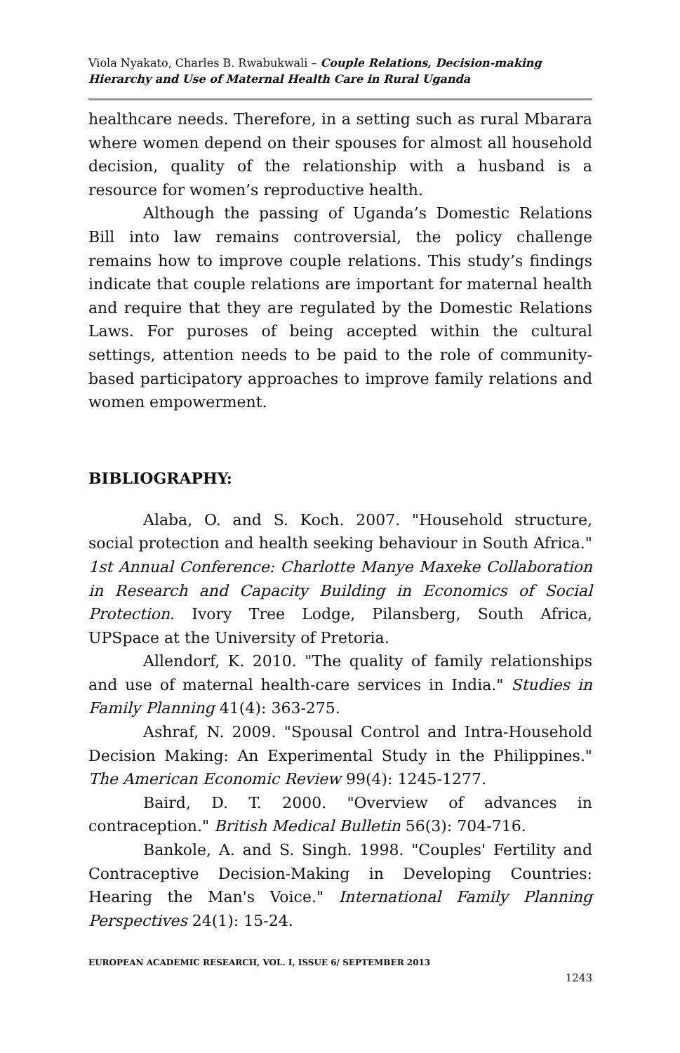Viola Nyakato, Charles B. Rwabukwali – Couple Relations, Decision-making Hierarchy and Use of Maternal Health Care in Rural Uganda
healthcare needs. Therefore, in a setting such as rural Mbarara where women depend on their spouses for almost all household decision, quality of the relationship with a husband is a resource for women’s reproductive health.
Although the passing of Uganda’s Domestic Relations Bill into law remains controversial, the policy challenge remains how to improve couple relations. This study’s findings indicate that couple relations are important for maternal health and require that they are regulated by the Domestic Relations Laws. For puroses of being accepted within the cultural settings, attention needs to be paid to the role of community-based participatory approaches to improve family relations and women empowerment.
BIBLIOGRAPHY:
Alaba, O. and S. Koch. 2007. "Household structure, social protection and health seeking behaviour in South Africa." 1st Annual Conference: Charlotte Manye Maxeke Collaboration in Research and Capacity Building in Economics of Social Protection. Ivory Tree Lodge, Pilansberg, South Africa, UPSpace at the University of Pretoria.
Allendorf, K. 2010. "The quality of family relationships and use of maternal health-care services in India." Studies in Family Planning 41(4): 363-275.
Ashraf, N. 2009. "Spousal Control and Intra-Household Decision Making: An Experimental Study in the Philippines." The American Economic Review 99(4): 1245-1277.
Baird, D. T. 2000. "Overview of advances in contraception." British Medical Bulletin 56(3): 704-716.
Bankole, A. and S. Singh. 1998. "Couples' Fertility and Contraceptive Decision-Making in Developing Countries: Hearing the Man's Voice." International Family Planning Perspectives 24(1): 15-24.
EUROPEAN ACADEMIC RESEARCH, VOL. I, ISSUE 6/ SEPTEMBER 2013
1243